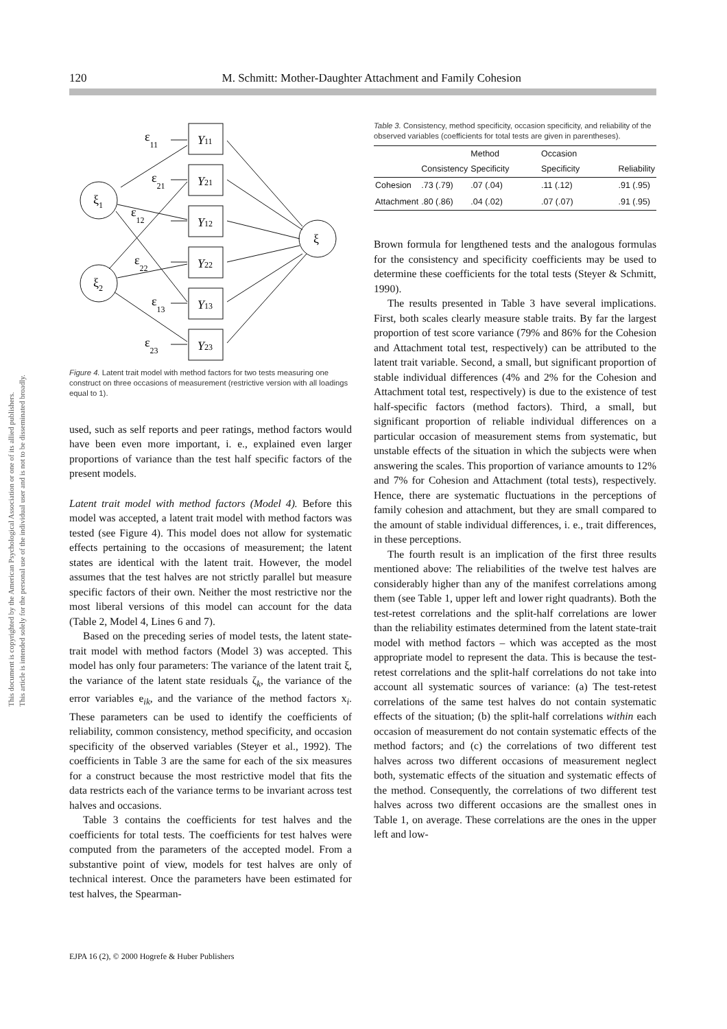This document is copyrighted by the American Psychological Association or one of its allied publishers.
This article is intended solely for the personal use of the individual user and is not to be disseminated broadly.
120 M. Schmitt: Mother-Daughter Attachment and Family Cohesion
Y11
Y21
Y12
Y22
Y13
Y23
ε11
ε21
ε12
ε22
ε13
ε23
ξ1
ξ2
ξ
Figure 4. Latent trait model with method factors for two tests measuring one construct on three occasions of measurement (restrictive version with all loadings equal to 1).
used, such as self reports and peer ratings, method factors would have been even more important, i. e., explained even larger proportions of variance than the test half specific factors of the present models.
Latent trait model with method factors (Model 4). Before this model was accepted, a latent trait model with method factors was tested (see Figure 4). This model does not allow for systematic effects pertaining to the occasions of measurement; the latent states are identical with the latent trait. However, the model assumes that the test halves are not strictly parallel but measure specific factors of their own. Neither the most restrictive nor the most liberal versions of this model can account for the data (Table 2, Model 4, Lines 6 and 7).
Based on the preceding series of model tests, the latent state-trait model with method factors (Model 3) was accepted. This model has only four parameters: The variance of the latent trait ξ, the variance of the latent state residuals ζ<sub>k</sub>, the variance of the error variables e<sub>ik</sub>, and the variance of the method factors x<sub>i</sub>. These parameters can be used to identify the coefficients of reliability, common consistency, method specificity, and occasion specificity of the observed variables (Steyer et al., 1992). The coefficients in Table 3 are the same for each of the six measures for a construct because the most restrictive model that fits the data restricts each of the variance terms to be invariant across test halves and occasions.
Table 3 contains the coefficients for test halves and the coefficients for total tests. The coefficients for test halves were computed from the parameters of the accepted model. From a substantive point of view, models for test halves are only of technical interest. Once the parameters have been estimated for test halves, the Spearman-
Table 3. Consistency, method specificity, occasion specificity, and reliability of the observed variables (coefficients for total tests are given in parentheses).
| | Consistency | Method Specificity | Occasion Specificity | Reliability |
| --- | --- | --- | --- | --- |
| Cohesion | .73 (.79) | .07 (.04) | .11 (.12) | .91 (.95) |
| Attachment | .80 (.86) | .04 (.02) | .07 (.07) | .91 (.95) |
Brown formula for lengthened tests and the analogous formulas for the consistency and specificity coefficients may be used to determine these coefficients for the total tests (Steyer & Schmitt, 1990).
The results presented in Table 3 have several implications. First, both scales clearly measure stable traits. By far the largest proportion of test score variance (79% and 86% for the Cohesion and Attachment total test, respectively) can be attributed to the latent trait variable. Second, a small, but significant proportion of stable individual differences (4% and 2% for the Cohesion and Attachment total test, respectively) is due to the existence of test half-specific factors (method factors). Third, a small, but significant proportion of reliable individual differences on a particular occasion of measurement stems from systematic, but unstable effects of the situation in which the subjects were when answering the scales. This proportion of variance amounts to 12% and 7% for Cohesion and Attachment (total tests), respectively. Hence, there are systematic fluctuations in the perceptions of family cohesion and attachment, but they are small compared to the amount of stable individual differences, i. e., trait differences, in these perceptions.
The fourth result is an implication of the first three results mentioned above: The reliabilities of the twelve test halves are considerably higher than any of the manifest correlations among them (see Table 1, upper left and lower right quadrants). Both the test-retest correlations and the split-half correlations are lower than the reliability estimates determined from the latent state-trait model with method factors – which was accepted as the most appropriate model to represent the data. This is because the test-retest correlations and the split-half correlations do not take into account all systematic sources of variance: (a) The test-retest correlations of the same test halves do not contain systematic effects of the situation; (b) the split-half correlations within each occasion of measurement do not contain systematic effects of the method factors; and (c) the correlations of two different test halves across two different occasions of measurement neglect both, systematic effects of the situation and systematic effects of the method. Consequently, the correlations of two different test halves across two different occasions are the smallest ones in Table 1, on average. These correlations are the ones in the upper left and low-
EJPA 16 (2), © 2000 Hogrefe & Huber Publishers